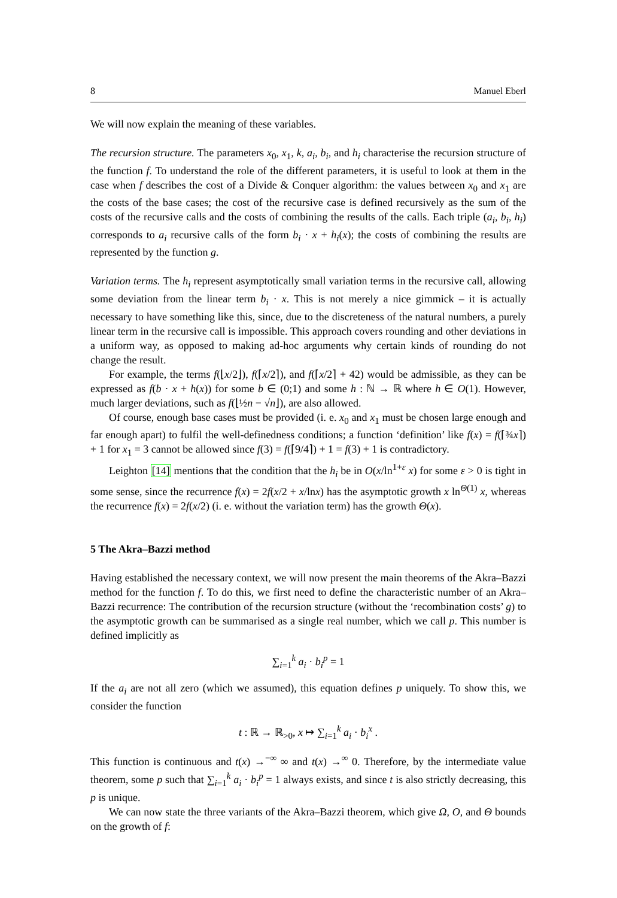8 Manuel Eberl
We will now explain the meaning of these variables.
The recursion structure. The parameters x<sub>0</sub>, x<sub>1</sub>, k, a<sub>i</sub>, b<sub>i</sub>, and h<sub>i</sub> characterise the recursion structure of the function f. To understand the role of the different parameters, it is useful to look at them in the case when f describes the cost of a Divide & Conquer algorithm: the values between x<sub>0</sub> and x<sub>1</sub> are the costs of the base cases; the cost of the recursive case is defined recursively as the sum of the costs of the recursive calls and the costs of combining the results of the calls. Each triple (a<sub>i</sub>, b<sub>i</sub>, h<sub>i</sub>) corresponds to a<sub>i</sub> recursive calls of the form b<sub>i</sub> · x + h<sub>i</sub>(x); the costs of combining the results are represented by the function g.
Variation terms. The h<sub>i</sub> represent asymptotically small variation terms in the recursive call, allowing some deviation from the linear term b<sub>i</sub> · x. This is not merely a nice gimmick – it is actually necessary to have something like this, since, due to the discreteness of the natural numbers, a purely linear term in the recursive call is impossible. This approach covers rounding and other deviations in a uniform way, as opposed to making ad-hoc arguments why certain kinds of rounding do not change the result.
For example, the terms f(⌊x/2⌋), f(⌈x/2⌉), and f(⌈x/2⌉ + 42) would be admissible, as they can be expressed as f(b · x + h(x)) for some b ∈ (0;1) and some h : ℕ → ℝ where h ∈ O(1). However, much larger deviations, such as f(⌊½n − √n⌋), are also allowed.
Of course, enough base cases must be provided (i. e. x<sub>0</sub> and x<sub>1</sub> must be chosen large enough and far enough apart) to fulfil the well-definedness conditions; a function ‘definition’ like f(x) = f(⌈¾x⌉) + 1 for x<sub>1</sub> = 3 cannot be allowed since f(3) = f(⌈9/4⌉) + 1 = f(3) + 1 is contradictory.
Leighton [14] mentions that the condition that the h<sub>i</sub> be in O(x/ln<sup>1+ε</sup> x) for some ε > 0 is tight in some sense, since the recurrence f(x) = 2f(x/2 + x/lnx) has the asymptotic growth x ln<sup>Θ(1)</sup> x, whereas the recurrence f(x) = 2f(x/2) (i. e. without the variation term) has the growth Θ(x).
5 The Akra–Bazzi method
Having established the necessary context, we will now present the main theorems of the Akra–Bazzi method for the function f. To do this, we first need to define the characteristic number of an Akra–Bazzi recurrence: The contribution of the recursion structure (without the ‘recombination costs’ g) to the asymptotic growth can be summarised as a single real number, which we call p. This number is defined implicitly as
∑<sub>i=1</sub><sup>k</sup> a<sub>i</sub> · b<sub>i</sub><sup>p</sup> = 1
If the a<sub>i</sub> are not all zero (which we assumed), this equation defines p uniquely. To show this, we consider the function
t : ℝ → ℝ<sub>>0</sub>, x ↦ ∑<sub>i=1</sub><sup>k</sup> a<sub>i</sub> · b<sub>i</sub><sup>x</sup> .
This function is continuous and t(x) →<sup>−∞</sup> ∞ and t(x) →<sup>∞</sup> 0. Therefore, by the intermediate value theorem, some p such that ∑<sub>i=1</sub><sup>k</sup> a<sub>i</sub> · b<sub>i</sub><sup>p</sup> = 1 always exists, and since t is also strictly decreasing, this p is unique.
We can now state the three variants of the Akra–Bazzi theorem, which give Ω, O, and Θ bounds on the growth of f: